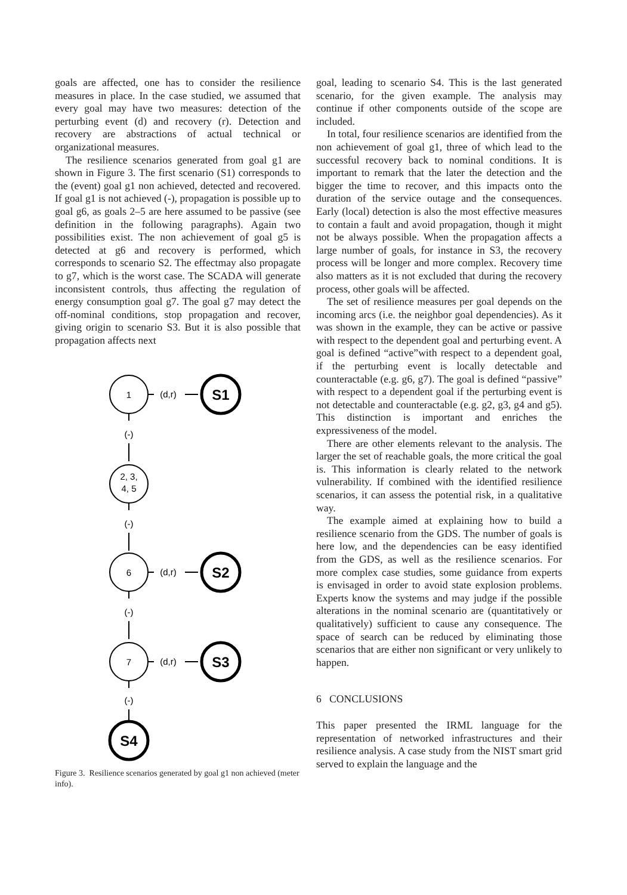goals are affected, one has to consider the resilience measures in place. In the case studied, we assumed that every goal may have two measures: detection of the perturbing event (d) and recovery (r). Detection and recovery are abstractions of actual technical or organizational measures.
The resilience scenarios generated from goal g1 are shown in Figure 3. The first scenario (S1) corresponds to the (event) goal g1 non achieved, detected and recovered. If goal g1 is not achieved (-), propagation is possible up to goal g6, as goals 2–5 are here assumed to be passive (see definition in the following paragraphs). Again two possibilities exist. The non achievement of goal g5 is detected at g6 and recovery is performed, which corresponds to scenario S2. The effectmay also propagate to g7, which is the worst case. The SCADA will generate inconsistent controls, thus affecting the regulation of energy consumption goal g7. The goal g7 may detect the off-nominal conditions, stop propagation and recover, giving origin to scenario S3. But it is also possible that propagation affects next
1
2, 3,
4, 5
6
7
(d,r)
(d,r)
(d,r)
(-)
(-)
(-)
(-)
S1
S2
S3
S4
Figure 3. Resilience scenarios generated by goal g1 non achieved (meter info).
goal, leading to scenario S4. This is the last generated scenario, for the given example. The analysis may continue if other components outside of the scope are included.
In total, four resilience scenarios are identified from the non achievement of goal g1, three of which lead to the successful recovery back to nominal conditions. It is important to remark that the later the detection and the bigger the time to recover, and this impacts onto the duration of the service outage and the consequences. Early (local) detection is also the most effective measures to contain a fault and avoid propagation, though it might not be always possible. When the propagation affects a large number of goals, for instance in S3, the recovery process will be longer and more complex. Recovery time also matters as it is not excluded that during the recovery process, other goals will be affected.
The set of resilience measures per goal depends on the incoming arcs (i.e. the neighbor goal dependencies). As it was shown in the example, they can be active or passive with respect to the dependent goal and perturbing event. A goal is defined “active”with respect to a dependent goal, if the perturbing event is locally detectable and counteractable (e.g. g6, g7). The goal is defined “passive” with respect to a dependent goal if the perturbing event is not detectable and counteractable (e.g. g2, g3, g4 and g5). This distinction is important and enriches the expressiveness of the model.
There are other elements relevant to the analysis. The larger the set of reachable goals, the more critical the goal is. This information is clearly related to the network vulnerability. If combined with the identified resilience scenarios, it can assess the potential risk, in a qualitative way.
The example aimed at explaining how to build a resilience scenario from the GDS. The number of goals is here low, and the dependencies can be easy identified from the GDS, as well as the resilience scenarios. For more complex case studies, some guidance from experts is envisaged in order to avoid state explosion problems. Experts know the systems and may judge if the possible alterations in the nominal scenario are (quantitatively or qualitatively) sufficient to cause any consequence. The space of search can be reduced by eliminating those scenarios that are either non significant or very unlikely to happen.
6 CONCLUSIONS
This paper presented the IRML language for the representation of networked infrastructures and their resilience analysis. A case study from the NIST smart grid served to explain the language and the